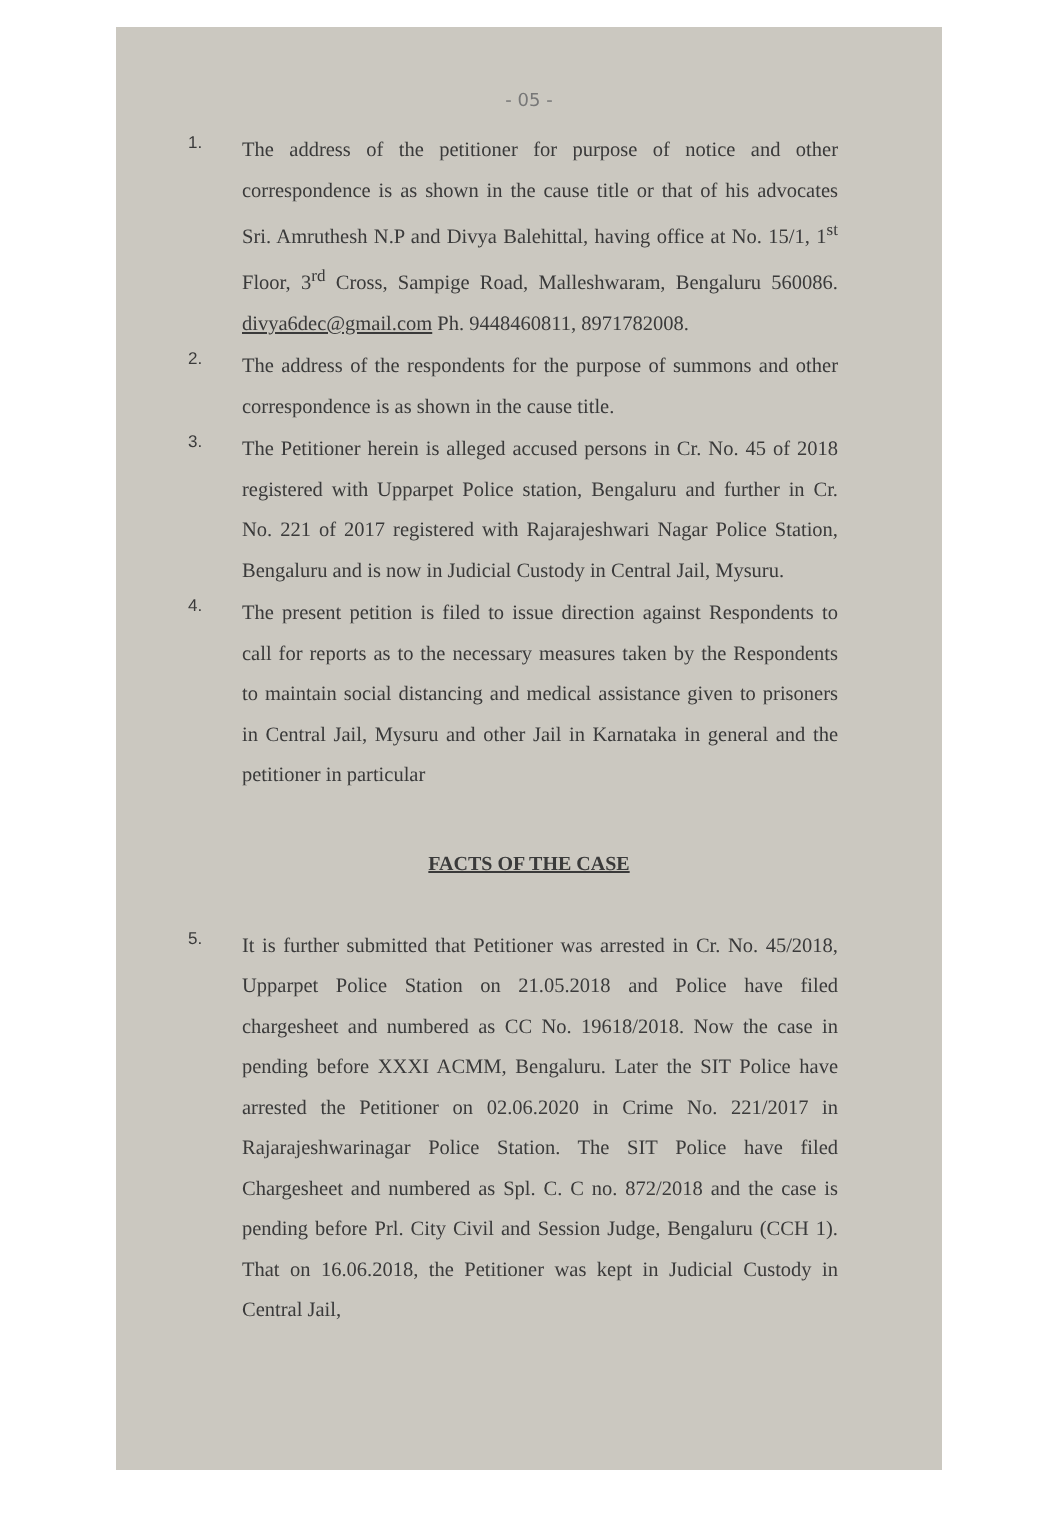- 05 -
1.
The address of the petitioner for purpose of notice and other correspondence is as shown in the cause title or that of his advocates Sri. Amruthesh N.P and Divya Balehittal, having office at No. 15/1, 1<sup>st</sup> Floor, 3<sup>rd</sup> Cross, Sampige Road, Malleshwaram, Bengaluru 560086. divya6dec@gmail.com Ph. 9448460811, 8971782008.
2.
The address of the respondents for the purpose of summons and other correspondence is as shown in the cause title.
3.
The Petitioner herein is alleged accused persons in Cr. No. 45 of 2018 registered with Upparpet Police station, Bengaluru and further in Cr. No. 221 of 2017 registered with Rajarajeshwari Nagar Police Station, Bengaluru and is now in Judicial Custody in Central Jail, Mysuru.
4.
The present petition is filed to issue direction against Respondents to call for reports as to the necessary measures taken by the Respondents to maintain social distancing and medical assistance given to prisoners in Central Jail, Mysuru and other Jail in Karnataka in general and the petitioner in particular
FACTS OF THE CASE
5.
It is further submitted that Petitioner was arrested in Cr. No. 45/2018, Upparpet Police Station on 21.05.2018 and Police have filed chargesheet and numbered as CC No. 19618/2018. Now the case in pending before XXXI ACMM, Bengaluru. Later the SIT Police have arrested the Petitioner on 02.06.2020 in Crime No. 221/2017 in Rajarajeshwarinagar Police Station. The SIT Police have filed Chargesheet and numbered as Spl. C. C no. 872/2018 and the case is pending before Prl. City Civil and Session Judge, Bengaluru (CCH 1). That on 16.06.2018, the Petitioner was kept in Judicial Custody in Central Jail,